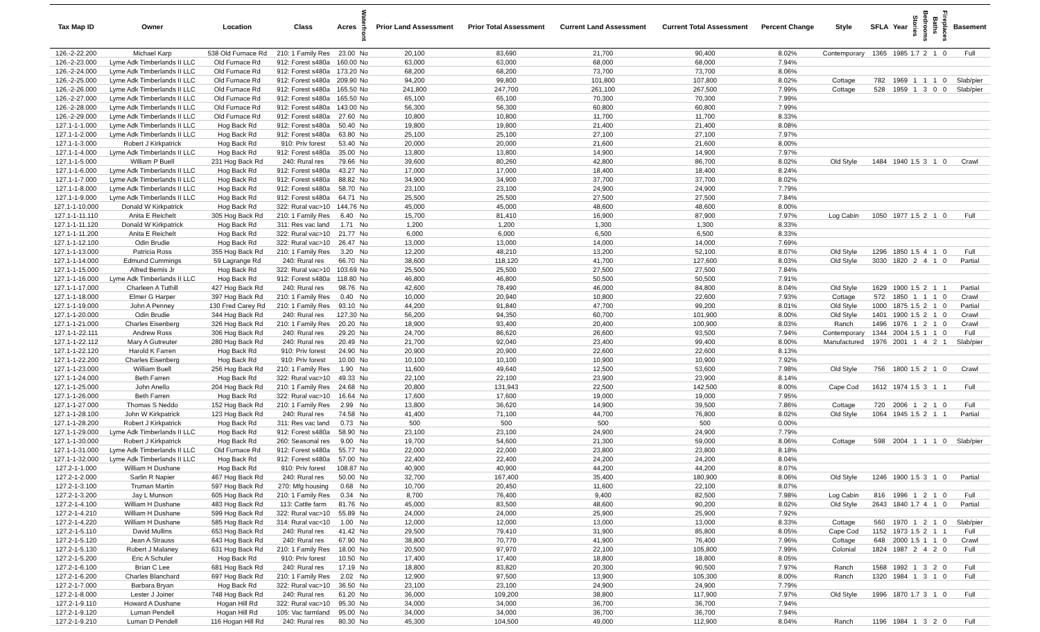| Tax Map ID | Owner | Location | Class | Acres | Waterfront | Prior Land Assessment | Prior Total Assessment | Current Land Assessment | Current Total Assessment | Percent Change | Style | SFLA | Year | Stories | Bedrooms | Baths | Fireplaces | Basement |
| --- | --- | --- | --- | --- | --- | --- | --- | --- | --- | --- | --- | --- | --- | --- | --- | --- | --- | --- |
| 126.-2-22.200 | Michael Karp | 538 Old Furnace Rd | 210: 1 Family Res | 23.00 | No | 20,100 | 83,690 | 21,700 | 90,400 | 8.02% | Contemporary | 1365 | 1985 | 1.7 | 2 | 1 | 0 | Full |
| 126.-2-23.000 | Lyme Adk Timberlands II LLC | Old Furnace Rd | 912: Forest s480a | 160.00 | No | 63,000 | 63,000 | 68,000 | 68,000 | 7.94% | | | | | | | | |
| 126.-2-24.000 | Lyme Adk Timberlands II LLC | Old Furnace Rd | 912: Forest s480a | 173.20 | No | 68,200 | 68,200 | 73,700 | 73,700 | 8.06% | | | | | | | | |
| 126.-2-25.000 | Lyme Adk Timberlands II LLC | Old Furnace Rd | 912: Forest s480a | 209.90 | No | 94,200 | 99,800 | 101,800 | 107,800 | 8.02% | Cottage | 782 | 1969 | 1 | 1 | 1 | 0 | Slab/pier |
| 126.-2-26.000 | Lyme Adk Timberlands II LLC | Old Furnace Rd | 912: Forest s480a | 165.50 | No | 241,800 | 247,700 | 261,100 | 267,500 | 7.99% | Cottage | 528 | 1959 | 1 | 3 | 0 | 0 | Slab/pier |
| 126.-2-27.000 | Lyme Adk Timberlands II LLC | Old Furnace Rd | 912: Forest s480a | 165.50 | No | 65,100 | 65,100 | 70,300 | 70,300 | 7.99% | | | | | | | | |
| 126.-2-28.000 | Lyme Adk Timberlands II LLC | Old Furnace Rd | 912: Forest s480a | 143.00 | No | 56,300 | 56,300 | 60,800 | 60,800 | 7.99% | | | | | | | | |
| 126.-2-29.000 | Lyme Adk Timberlands II LLC | Old Furnace Rd | 912: Forest s480a | 27.60 | No | 10,800 | 10,800 | 11,700 | 11,700 | 8.33% | | | | | | | | |
| 127.1-1-1.000 | Lyme Adk Timberlands II LLC | Hog Back Rd | 912: Forest s480a | 50.40 | No | 19,800 | 19,800 | 21,400 | 21,400 | 8.08% | | | | | | | | |
| 127.1-1-2.000 | Lyme Adk Timberlands II LLC | Hog Back Rd | 912: Forest s480a | 63.80 | No | 25,100 | 25,100 | 27,100 | 27,100 | 7.97% | | | | | | | | |
| 127.1-1-3.000 | Robert J Kirkpatrick | Hog Back Rd | 910: Priv forest | 53.40 | No | 20,000 | 20,000 | 21,600 | 21,600 | 8.00% | | | | | | | | |
| 127.1-1-4.000 | Lyme Adk Timberlands II LLC | Hog Back Rd | 912: Forest s480a | 35.00 | No | 13,800 | 13,800 | 14,900 | 14,900 | 7.97% | | | | | | | | |
| 127.1-1-5.000 | William P Buell | 231 Hog Back Rd | 240: Rural res | 79.66 | No | 39,600 | 80,260 | 42,800 | 86,700 | 8.02% | Old Style | 1484 | 1940 | 1.5 | 3 | 1 | 0 | Crawl |
| 127.1-1-6.000 | Lyme Adk Timberlands II LLC | Hog Back Rd | 912: Forest s480a | 43.27 | No | 17,000 | 17,000 | 18,400 | 18,400 | 8.24% | | | | | | | | |
| 127.1-1-7.000 | Lyme Adk Timberlands II LLC | Hog Back Rd | 912: Forest s480a | 88.82 | No | 34,900 | 34,900 | 37,700 | 37,700 | 8.02% | | | | | | | | |
| 127.1-1-8.000 | Lyme Adk Timberlands II LLC | Hog Back Rd | 912: Forest s480a | 58.70 | No | 23,100 | 23,100 | 24,900 | 24,900 | 7.79% | | | | | | | | |
| 127.1-1-9.000 | Lyme Adk Timberlands II LLC | Hog Back Rd | 912: Forest s480a | 64.71 | No | 25,500 | 25,500 | 27,500 | 27,500 | 7.84% | | | | | | | | |
| 127.1-1-10.000 | Donald W Kirkpatrick | Hog Back Rd | 322: Rural vac>10 | 144.76 | No | 45,000 | 45,000 | 48,600 | 48,600 | 8.00% | | | | | | | | |
| 127.1-1-11.110 | Anita E Reichelt | 305 Hog Back Rd | 210: 1 Family Res | 6.40 | No | 15,700 | 81,410 | 16,900 | 87,900 | 7.97% | Log Cabin | 1050 | 1977 | 1.5 | 2 | 1 | 0 | Full |
| 127.1-1-11.120 | Donald W Kirkpatrick | Hog Back Rd | 311: Res vac land | 1.71 | No | 1,200 | 1,200 | 1,300 | 1,300 | 8.33% | | | | | | | | |
| 127.1-1-11.200 | Anita E Reichelt | Hog Back Rd | 322: Rural vac>10 | 21.77 | No | 6,000 | 6,000 | 6,500 | 6,500 | 8.33% | | | | | | | | |
| 127.1-1-12.100 | Odin Brudie | Hog Back Rd | 322: Rural vac>10 | 26.47 | No | 13,000 | 13,000 | 14,000 | 14,000 | 7.69% | | | | | | | | |
| 127.1-1-13.000 | Patricia Ross | 355 Hog Back Rd | 210: 1 Family Res | 3.20 | No | 12,200 | 48,210 | 13,200 | 52,100 | 8.07% | Old Style | 1296 | 1850 | 1.5 | 4 | 1 | 0 | Full |
| 127.1-1-14.000 | Edmund Cummings | 59 Lagrange Rd | 240: Rural res | 66.70 | No | 38,600 | 118,120 | 41,700 | 127,600 | 8.03% | Old Style | 3030 | 1820 | 2 | 4 | 1 | 0 | Partial |
| 127.1-1-15.000 | Alfred Bemis Jr | Hog Back Rd | 322: Rural vac>10 | 103.69 | No | 25,500 | 25,500 | 27,500 | 27,500 | 7.84% | | | | | | | | |
| 127.1-1-16.000 | Lyme Adk Timberlands II LLC | Hog Back Rd | 912: Forest s480a | 118.80 | No | 46,800 | 46,800 | 50,500 | 50,500 | 7.91% | | | | | | | | |
| 127.1-1-17.000 | Charleen A Tuthill | 427 Hog Back Rd | 240: Rural res | 98.76 | No | 42,600 | 78,490 | 46,000 | 84,800 | 8.04% | Old Style | 1629 | 1900 | 1.5 | 2 | 1 | 1 | Partial |
| 127.1-1-18.000 | Elmer G Harper | 397 Hog Back Rd | 210: 1 Family Res | 0.40 | No | 10,000 | 20,940 | 10,800 | 22,600 | 7.93% | Cottage | 572 | 1850 | 1 | 1 | 1 | 0 | Crawl |
| 127.1-1-19.000 | John A Penney | 130 Fred Carey Rd | 210: 1 Family Res | 93.10 | No | 44,200 | 91,840 | 47,700 | 99,200 | 8.01% | Old Style | 1000 | 1875 | 1.5 | 2 | 1 | 0 | Partial |
| 127.1-1-20.000 | Odin Brudie | 344 Hog Back Rd | 240: Rural res | 127.30 | No | 56,200 | 94,350 | 60,700 | 101,900 | 8.00% | Old Style | 1401 | 1900 | 1.5 | 2 | 1 | 0 | Crawl |
| 127.1-1-21.000 | Charles Eisenberg | 326 Hog Back Rd | 210: 1 Family Res | 20.20 | No | 18,900 | 93,400 | 20,400 | 100,900 | 8.03% | Ranch | 1496 | 1976 | 1 | 2 | 1 | 0 | Crawl |
| 127.1-1-22.111 | Andrew Ross | 306 Hog Back Rd | 240: Rural res | 29.20 | No | 24,700 | 86,620 | 26,600 | 93,500 | 7.94% | Contemporary | 1344 | 2004 | 1.5 | 1 | 1 | 0 | Full |
| 127.1-1-22.112 | Mary A Gutreuter | 280 Hog Back Rd | 240: Rural res | 20.49 | No | 21,700 | 92,040 | 23,400 | 99,400 | 8.00% | Manufactured | 1976 | 2001 | 1 | 4 | 2 | 1 | Slab/pier |
| 127.1-1-22.120 | Harold K Farren | Hog Back Rd | 910: Priv forest | 24.90 | No | 20,900 | 20,900 | 22,600 | 22,600 | 8.13% | | | | | | | | |
| 127.1-1-22.200 | Charles Eisenberg | Hog Back Rd | 910: Priv forest | 10.00 | No | 10,100 | 10,100 | 10,900 | 10,900 | 7.92% | | | | | | | | |
| 127.1-1-23.000 | William Buell | 256 Hog Back Rd | 210: 1 Family Res | 1.90 | No | 11,600 | 49,640 | 12,500 | 53,600 | 7.98% | Old Style | 756 | 1800 | 1.5 | 2 | 1 | 0 | Crawl |
| 127.1-1-24.000 | Beth Farren | Hog Back Rd | 322: Rural vac>10 | 49.33 | No | 22,100 | 22,100 | 23,900 | 23,900 | 8.14% | | | | | | | | |
| 127.1-1-25.000 | John Anello | 204 Hog Back Rd | 210: 1 Family Res | 24.68 | No | 20,800 | 131,943 | 22,500 | 142,500 | 8.00% | Cape Cod | 1612 | 1974 | 1.5 | 3 | 1 | 1 | Full |
| 127.1-1-26.000 | Beth Farren | Hog Back Rd | 322: Rural vac>10 | 16.64 | No | 17,600 | 17,600 | 19,000 | 19,000 | 7.95% | | | | | | | | |
| 127.1-1-27.000 | Thomas S Neddo | 152 Hog Back Rd | 210: 1 Family Res | 2.99 | No | 13,800 | 36,620 | 14,900 | 39,500 | 7.86% | Cottage | 720 | 2006 | 1 | 2 | 1 | 0 | Full |
| 127.1-1-28.100 | John W Kirkpatrick | 123 Hog Back Rd | 240: Rural res | 74.58 | No | 41,400 | 71,100 | 44,700 | 76,800 | 8.02% | Old Style | 1064 | 1945 | 1.5 | 2 | 1 | 1 | Partial |
| 127.1-1-28.200 | Robert J Kirkpatrick | Hog Back Rd | 311: Res vac land | 0.73 | No | 500 | 500 | 500 | 500 | 0.00% | | | | | | | | |
| 127.1-1-29.000 | Lyme Adk Timberlands II LLC | Hog Back Rd | 912: Forest s480a | 58.90 | No | 23,100 | 23,100 | 24,900 | 24,900 | 7.79% | | | | | | | | |
| 127.1-1-30.000 | Robert J Kirkpatrick | Hog Back Rd | 260: Seasonal res | 9.00 | No | 19,700 | 54,600 | 21,300 | 59,000 | 8.06% | Cottage | 598 | 2004 | 1 | 1 | 1 | 0 | Slab/pier |
| 127.1-1-31.000 | Lyme Adk Timberlands II LLC | Old Furnace Rd | 912: Forest s480a | 55.77 | No | 22,000 | 22,000 | 23,800 | 23,800 | 8.18% | | | | | | | | |
| 127.1-1-32.000 | Lyme Adk Timberlands II LLC | Hog Back Rd | 912: Forest s480a | 57.00 | No | 22,400 | 22,400 | 24,200 | 24,200 | 8.04% | | | | | | | | |
| 127.2-1-1.000 | William H Dushane | Hog Back Rd | 910: Priv forest | 108.87 | No | 40,900 | 40,900 | 44,200 | 44,200 | 8.07% | | | | | | | | |
| 127.2-1-2.000 | Sarlin R Napier | 467 Hog Back Rd | 240: Rural res | 50.00 | No | 32,700 | 167,400 | 35,400 | 180,900 | 8.06% | Old Style | 1246 | 1900 | 1.5 | 3 | 1 | 0 | Partial |
| 127.2-1-3.100 | Truman Martin | 597 Hog Back Rd | 270: Mfg housing | 0.68 | No | 10,700 | 20,450 | 11,600 | 22,100 | 8.07% | | | | | | | | |
| 127.2-1-3.200 | Jay L Munson | 605 Hog Back Rd | 210: 1 Family Res | 0.34 | No | 8,700 | 76,400 | 9,400 | 82,500 | 7.98% | Log Cabin | 816 | 1996 | 1 | 2 | 1 | 0 | Full |
| 127.2-1-4.100 | William H Dushane | 483 Hog Back Rd | 113: Cattle farm | 81.76 | No | 45,000 | 83,500 | 48,600 | 90,200 | 8.02% | Old Style | 2643 | 1840 | 1.7 | 4 | 1 | 0 | Partial |
| 127.2-1-4.210 | William H Dushane | 599 Hog Back Rd | 322: Rural vac>10 | 55.89 | No | 24,000 | 24,000 | 25,900 | 25,900 | 7.92% | | | | | | | | |
| 127.2-1-4.220 | William H Dushane | 585 Hog Back Rd | 314: Rural vac<10 | 1.00 | No | 12,000 | 12,000 | 13,000 | 13,000 | 8.33% | Cottage | 560 | 1970 | 1 | 2 | 1 | 0 | Slab/pier |
| 127.2-1-5.110 | David Mullins | 653 Hog Back Rd | 240: Rural res | 41.42 | No | 29,500 | 79,410 | 31,900 | 85,800 | 8.05% | Cape Cod | 1152 | 1973 | 1.5 | 2 | 1 | 1 | Full |
| 127.2-1-5.120 | Jean A Strauss | 643 Hog Back Rd | 240: Rural res | 67.90 | No | 38,800 | 70,770 | 41,900 | 76,400 | 7.96% | Cottage | 648 | 2000 | 1.5 | 1 | 1 | 0 | Crawl |
| 127.2-1-5.130 | Robert J Malaney | 631 Hog Back Rd | 210: 1 Family Res | 18.00 | No | 20,500 | 97,970 | 22,100 | 105,800 | 7.99% | Colonial | 1824 | 1987 | 2 | 4 | 2 | 0 | Full |
| 127.2-1-5.200 | Eric A Schuler | Hog Back Rd | 910: Priv forest | 10.50 | No | 17,400 | 17,400 | 18,800 | 18,800 | 8.05% | | | | | | | | |
| 127.2-1-6.100 | Brian C Lee | 681 Hog Back Rd | 240: Rural res | 17.19 | No | 18,800 | 83,820 | 20,300 | 90,500 | 7.97% | Ranch | 1568 | 1992 | 1 | 3 | 2 | 0 | Full |
| 127.2-1-6.200 | Charles Blanchard | 697 Hog Back Rd | 210: 1 Family Res | 2.02 | No | 12,900 | 97,500 | 13,900 | 105,300 | 8.00% | Ranch | 1320 | 1984 | 1 | 3 | 1 | 0 | Full |
| 127.2-1-7.000 | Barbara Bryan | Hog Back Rd | 322: Rural vac>10 | 36.50 | No | 23,100 | 23,100 | 24,900 | 24,900 | 7.79% | | | | | | | | |
| 127.2-1-8.000 | Lester J Joiner | 748 Hog Back Rd | 240: Rural res | 61.20 | No | 36,000 | 109,200 | 38,800 | 117,900 | 7.97% | Old Style | 1996 | 1870 | 1.7 | 3 | 1 | 0 | Full |
| 127.2-1-9.110 | Howard A Dushane | Hogan Hill Rd | 322: Rural vac>10 | 95.30 | No | 34,000 | 34,000 | 36,700 | 36,700 | 7.94% | | | | | | | | |
| 127.2-1-9.120 | Luman Pendell | Hogan Hill Rd | 105: Vac farmland | 95.00 | No | 34,000 | 34,000 | 36,700 | 36,700 | 7.94% | | | | | | | | |
| 127.2-1-9.210 | Luman D Pendell | 116 Hogan Hill Rd | 240: Rural res | 80.30 | No | 45,300 | 104,500 | 49,000 | 112,900 | 8.04% | Ranch | 1196 | 1984 | 1 | 3 | 2 | 0 | Full |